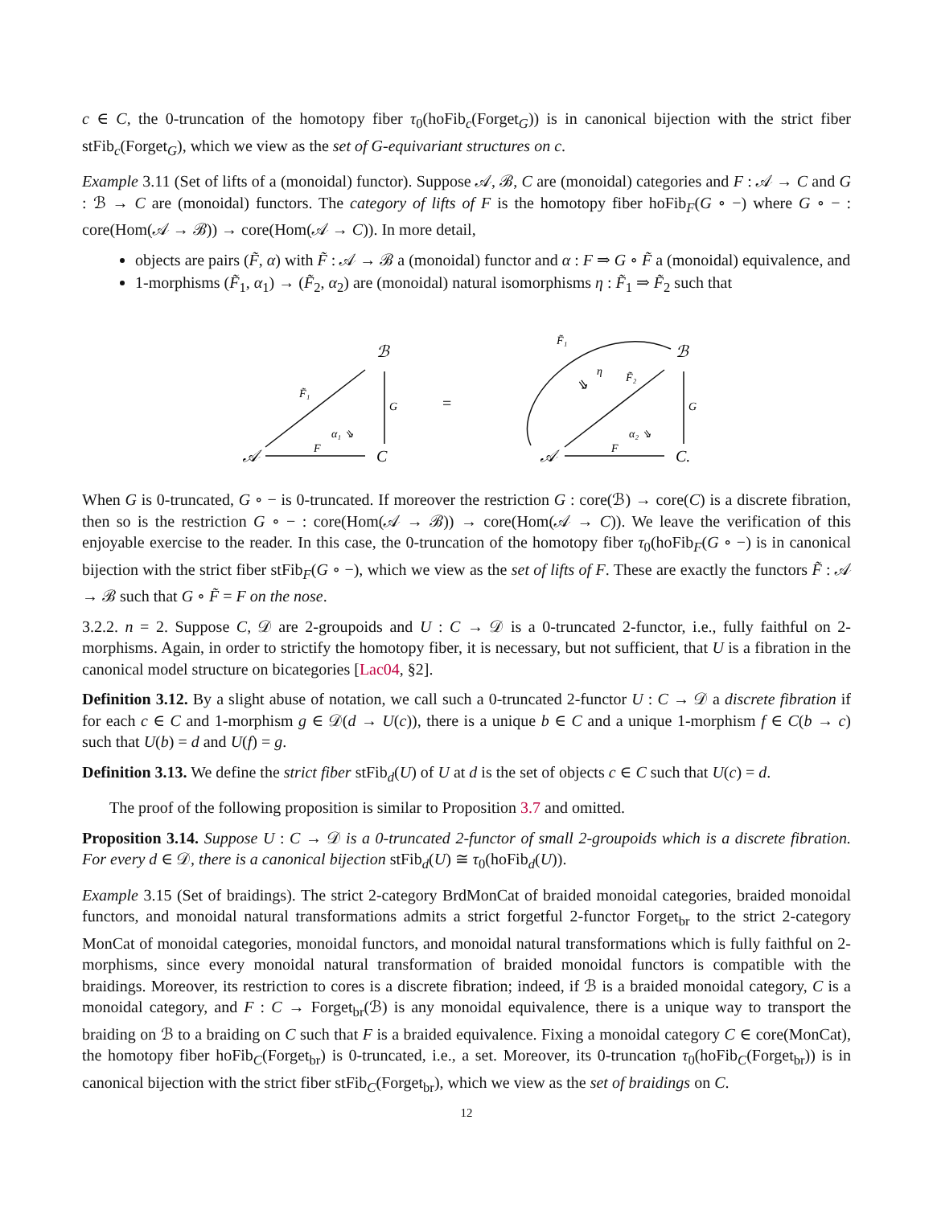c ∈ C, the 0-truncation of the homotopy fiber τ<sub>0</sub>(hoFib<sub>c</sub>(Forget<sub>G</sub>)) is in canonical bijection with the strict fiber stFib<sub>c</sub>(Forget<sub>G</sub>), which we view as the set of G-equivariant structures on c.
Example 3.11 (Set of lifts of a (monoidal) functor). Suppose 𝒜, ℬ, C are (monoidal) categories and F : 𝒜 → C and G : ℬ → C are (monoidal) functors. The category of lifts of F is the homotopy fiber hoFib<sub>F</sub>(G ∘ −) where G ∘ − : core(Hom(𝒜 → ℬ)) → core(Hom(𝒜 → C)). In more detail,
objects are pairs (F̃, α) with F̃ : 𝒜 → ℬ a (monoidal) functor and α : F ⇒ G ∘ F̃ a (monoidal) equivalence, and
1-morphisms (F̃<sub>1</sub>, α<sub>1</sub>) → (F̃<sub>2</sub>, α<sub>2</sub>) are (monoidal) natural isomorphisms η : F̃<sub>1</sub> ⇒ F̃<sub>2</sub> such that
𝒜
ℬ
C
F̃₁
G
F
α₁ ⇘
=
𝒜
ℬ
C.
F̃₁
F̃₂
η
⇘
G
F
α₂ ⇘
When G is 0-truncated, G ∘ − is 0-truncated. If moreover the restriction G : core(ℬ) → core(C) is a discrete fibration, then so is the restriction G ∘ − : core(Hom(𝒜 → ℬ)) → core(Hom(𝒜 → C)). We leave the verification of this enjoyable exercise to the reader. In this case, the 0-truncation of the homotopy fiber τ<sub>0</sub>(hoFib<sub>F</sub>(G ∘ −) is in canonical bijection with the strict fiber stFib<sub>F</sub>(G ∘ −), which we view as the set of lifts of F. These are exactly the functors F̃ : 𝒜 → ℬ such that G ∘ F̃ = F on the nose.
3.2.2. n = 2. Suppose C, 𝒟 are 2-groupoids and U : C → 𝒟 is a 0-truncated 2-functor, i.e., fully faithful on 2-morphisms. Again, in order to strictify the homotopy fiber, it is necessary, but not sufficient, that U is a fibration in the canonical model structure on bicategories [Lac04, §2].
Definition 3.12. By a slight abuse of notation, we call such a 0-truncated 2-functor U : C → 𝒟 a discrete fibration if for each c ∈ C and 1-morphism g ∈ 𝒟(d → U(c)), there is a unique b ∈ C and a unique 1-morphism f ∈ C(b → c) such that U(b) = d and U(f) = g.
Definition 3.13. We define the strict fiber stFib<sub>d</sub>(U) of U at d is the set of objects c ∈ C such that U(c) = d.
The proof of the following proposition is similar to Proposition 3.7 and omitted.
Proposition 3.14. Suppose U : C → 𝒟 is a 0-truncated 2-functor of small 2-groupoids which is a discrete fibration. For every d ∈ 𝒟, there is a canonical bijection stFib<sub>d</sub>(U) ≅ τ<sub>0</sub>(hoFib<sub>d</sub>(U)).
Example 3.15 (Set of braidings). The strict 2-category BrdMonCat of braided monoidal categories, braided monoidal functors, and monoidal natural transformations admits a strict forgetful 2-functor Forget<sub>br</sub> to the strict 2-category MonCat of monoidal categories, monoidal functors, and monoidal natural transformations which is fully faithful on 2-morphisms, since every monoidal natural transformation of braided monoidal functors is compatible with the braidings. Moreover, its restriction to cores is a discrete fibration; indeed, if ℬ is a braided monoidal category, C is a monoidal category, and F : C → Forget<sub>br</sub>(ℬ) is any monoidal equivalence, there is a unique way to transport the braiding on ℬ to a braiding on C such that F is a braided equivalence. Fixing a monoidal category C ∈ core(MonCat), the homotopy fiber hoFib<sub>C</sub>(Forget<sub>br</sub>) is 0-truncated, i.e., a set. Moreover, its 0-truncation τ<sub>0</sub>(hoFib<sub>C</sub>(Forget<sub>br</sub>)) is in canonical bijection with the strict fiber stFib<sub>C</sub>(Forget<sub>br</sub>), which we view as the set of braidings on C.
12